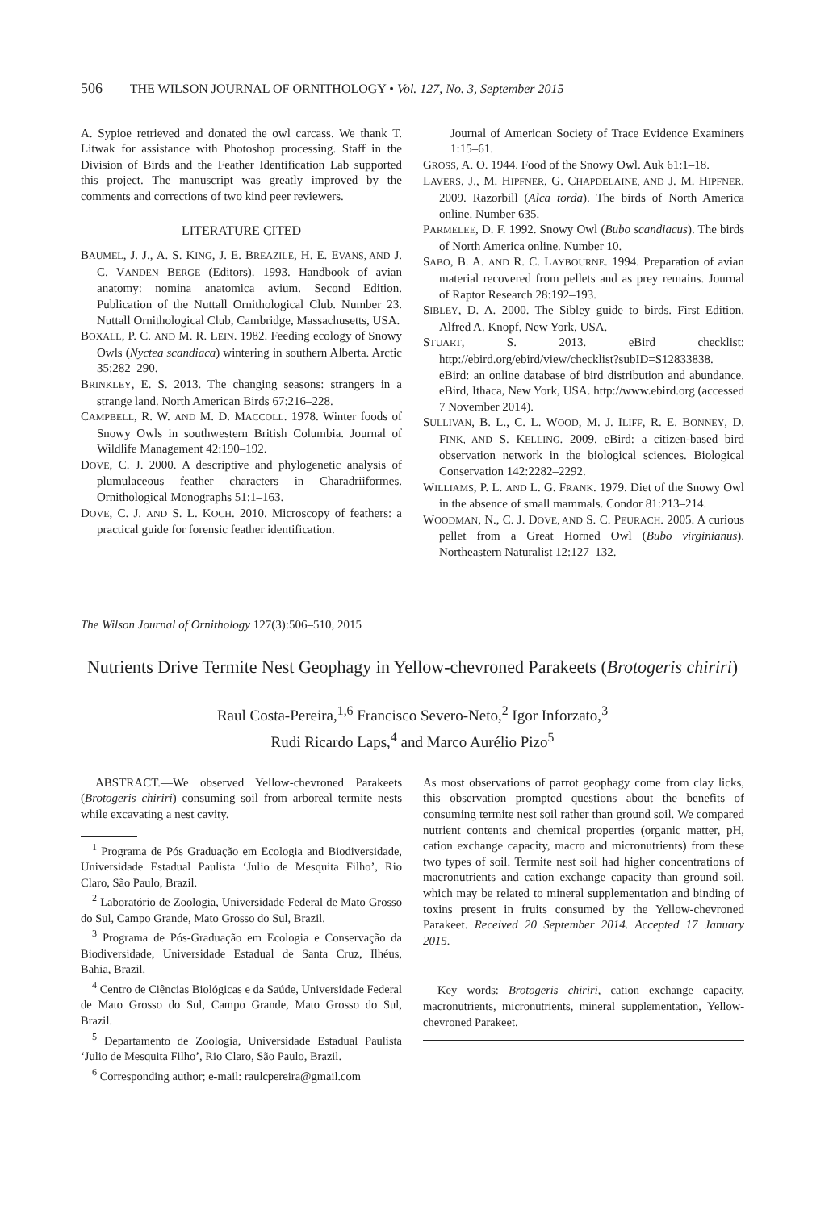506 THE WILSON JOURNAL OF ORNITHOLOGY • Vol. 127, No. 3, September 2015
A. Sypioe retrieved and donated the owl carcass. We thank T. Litwak for assistance with Photoshop processing. Staff in the Division of Birds and the Feather Identification Lab supported this project. The manuscript was greatly improved by the comments and corrections of two kind peer reviewers.
LITERATURE CITED
BAUMEL, J. J., A. S. KING, J. E. BREAZILE, H. E. EVANS, AND J. C. VANDEN BERGE (Editors). 1993. Handbook of avian anatomy: nomina anatomica avium. Second Edition. Publication of the Nuttall Ornithological Club. Number 23. Nuttall Ornithological Club, Cambridge, Massachusetts, USA.
BOXALL, P. C. AND M. R. LEIN. 1982. Feeding ecology of Snowy Owls (Nyctea scandiaca) wintering in southern Alberta. Arctic 35:282–290.
BRINKLEY, E. S. 2013. The changing seasons: strangers in a strange land. North American Birds 67:216–228.
CAMPBELL, R. W. AND M. D. MACCOLL. 1978. Winter foods of Snowy Owls in southwestern British Columbia. Journal of Wildlife Management 42:190–192.
DOVE, C. J. 2000. A descriptive and phylogenetic analysis of plumulaceous feather characters in Charadriiformes. Ornithological Monographs 51:1–163.
DOVE, C. J. AND S. L. KOCH. 2010. Microscopy of feathers: a practical guide for forensic feather identification.
Journal of American Society of Trace Evidence Examiners 1:15–61.
GROSS, A. O. 1944. Food of the Snowy Owl. Auk 61:1–18.
LAVERS, J., M. HIPFNER, G. CHAPDELAINE, AND J. M. HIPFNER. 2009. Razorbill (Alca torda). The birds of North America online. Number 635.
PARMELEE, D. F. 1992. Snowy Owl (Bubo scandiacus). The birds of North America online. Number 10.
SABO, B. A. AND R. C. LAYBOURNE. 1994. Preparation of avian material recovered from pellets and as prey remains. Journal of Raptor Research 28:192–193.
SIBLEY, D. A. 2000. The Sibley guide to birds. First Edition. Alfred A. Knopf, New York, USA.
STUART, S. 2013. eBird checklist: http://ebird.org/ebird/view/checklist?subID=S12833838. eBird: an online database of bird distribution and abundance. eBird, Ithaca, New York, USA. http://www.ebird.org (accessed 7 November 2014).
SULLIVAN, B. L., C. L. WOOD, M. J. ILIFF, R. E. BONNEY, D. FINK, AND S. KELLING. 2009. eBird: a citizen-based bird observation network in the biological sciences. Biological Conservation 142:2282–2292.
WILLIAMS, P. L. AND L. G. FRANK. 1979. Diet of the Snowy Owl in the absence of small mammals. Condor 81:213–214.
WOODMAN, N., C. J. DOVE, AND S. C. PEURACH. 2005. A curious pellet from a Great Horned Owl (Bubo virginianus). Northeastern Naturalist 12:127–132.
The Wilson Journal of Ornithology 127(3):506–510, 2015
Nutrients Drive Termite Nest Geophagy in Yellow-chevroned Parakeets (Brotogeris chiriri)
Raul Costa-Pereira,<sup>1,6</sup> Francisco Severo-Neto,<sup>2</sup> Igor Inforzato,<sup>3</sup>
Rudi Ricardo Laps,<sup>4</sup> and Marco Aurélio Pizo<sup>5</sup>
ABSTRACT.—We observed Yellow-chevroned Parakeets (Brotogeris chiriri) consuming soil from arboreal termite nests while excavating a nest cavity.
<sup>1</sup> Programa de Pós Graduação em Ecologia and Biodiversidade, Universidade Estadual Paulista ‘Julio de Mesquita Filho’, Rio Claro, São Paulo, Brazil.
<sup>2</sup> Laboratório de Zoologia, Universidade Federal de Mato Grosso do Sul, Campo Grande, Mato Grosso do Sul, Brazil.
<sup>3</sup> Programa de Pós-Graduação em Ecologia e Conservação da Biodiversidade, Universidade Estadual de Santa Cruz, Ilhéus, Bahia, Brazil.
<sup>4</sup> Centro de Ciências Biológicas e da Saúde, Universidade Federal de Mato Grosso do Sul, Campo Grande, Mato Grosso do Sul, Brazil.
<sup>5</sup> Departamento de Zoologia, Universidade Estadual Paulista ‘Julio de Mesquita Filho’, Rio Claro, São Paulo, Brazil.
<sup>6</sup> Corresponding author; e-mail: raulcpereira@gmail.com
As most observations of parrot geophagy come from clay licks, this observation prompted questions about the benefits of consuming termite nest soil rather than ground soil. We compared nutrient contents and chemical properties (organic matter, pH, cation exchange capacity, macro and micronutrients) from these two types of soil. Termite nest soil had higher concentrations of macronutrients and cation exchange capacity than ground soil, which may be related to mineral supplementation and binding of toxins present in fruits consumed by the Yellow-chevroned Parakeet. Received 20 September 2014. Accepted 17 January 2015.
Key words: Brotogeris chiriri, cation exchange capacity, macronutrients, micronutrients, mineral supplementation, Yellow-chevroned Parakeet.